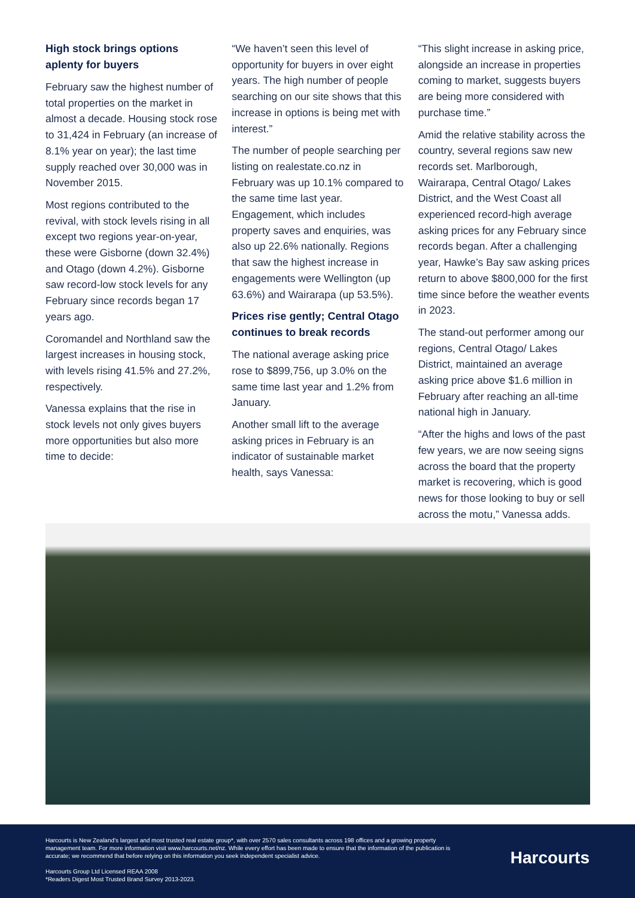High stock brings options aplenty for buyers
February saw the highest number of total properties on the market in almost a decade. Housing stock rose to 31,424 in February (an increase of 8.1% year on year); the last time supply reached over 30,000 was in November 2015.
Most regions contributed to the revival, with stock levels rising in all except two regions year-on-year, these were Gisborne (down 32.4%) and Otago (down 4.2%). Gisborne saw record-low stock levels for any February since records began 17 years ago.
Coromandel and Northland saw the largest increases in housing stock, with levels rising 41.5% and 27.2%, respectively.
Vanessa explains that the rise in stock levels not only gives buyers more opportunities but also more time to decide:
“We haven’t seen this level of opportunity for buyers in over eight years. The high number of people searching on our site shows that this increase in options is being met with interest.”
The number of people searching per listing on realestate.co.nz in February was up 10.1% compared to the same time last year. Engagement, which includes property saves and enquiries, was also up 22.6% nationally. Regions that saw the highest increase in engagements were Wellington (up 63.6%) and Wairarapa (up 53.5%).
Prices rise gently; Central Otago continues to break records
The national average asking price rose to $899,756, up 3.0% on the same time last year and 1.2% from January.
Another small lift to the average asking prices in February is an indicator of sustainable market health, says Vanessa:
“This slight increase in asking price, alongside an increase in properties coming to market, suggests buyers are being more considered with purchase time.”
Amid the relative stability across the country, several regions saw new records set. Marlborough, Wairarapa, Central Otago/ Lakes District, and the West Coast all experienced record-high average asking prices for any February since records began. After a challenging year, Hawke’s Bay saw asking prices return to above $800,000 for the first time since before the weather events in 2023.
The stand-out performer among our regions, Central Otago/ Lakes District, maintained an average asking price above $1.6 million in February after reaching an all-time national high in January.
“After the highs and lows of the past few years, we are now seeing signs across the board that the property market is recovering, which is good news for those looking to buy or sell across the motu,” Vanessa adds.
Harcourts is New Zealand’s largest and most trusted real estate group*, with over 2570 sales consultants across 198 offices and a growing property management team. For more information visit www.harcourts.net/nz. While every effort has been made to ensure that the information of the publication is accurate; we recommend that before relying on this information you seek independent specialist advice.
Harcourts Group Ltd Licensed REAA 2008
*Readers Digest Most Trusted Brand Survey 2013-2023.
Harcourts